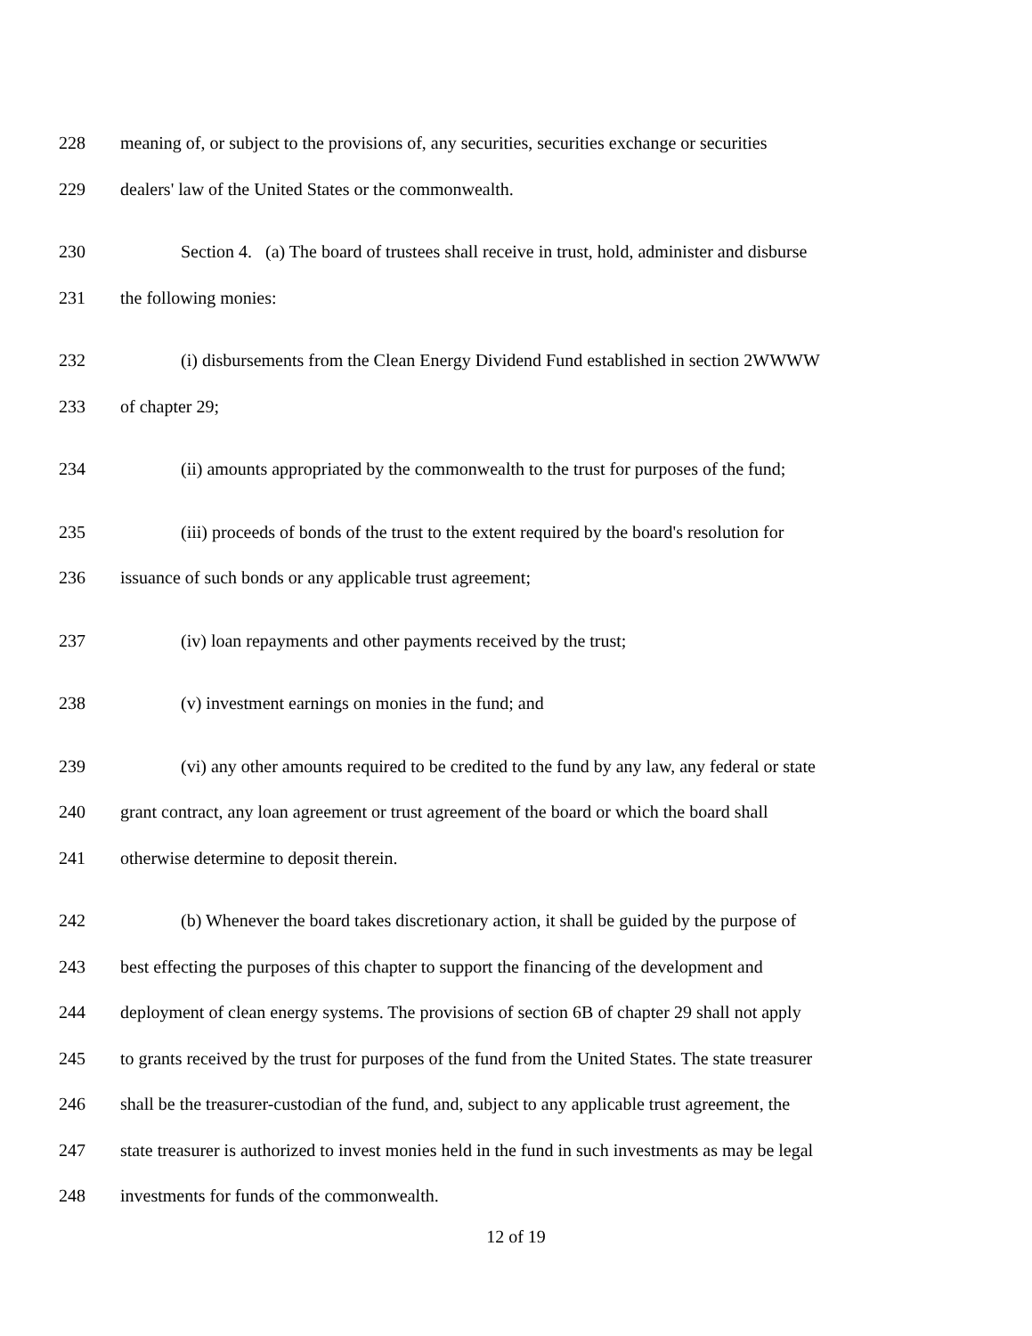228 meaning of, or subject to the provisions of, any securities, securities exchange or securities
229 dealers' law of the United States or the commonwealth.
230 Section 4. (a) The board of trustees shall receive in trust, hold, administer and disburse
231 the following monies:
232 (i) disbursements from the Clean Energy Dividend Fund established in section 2WWWW
233 of chapter 29;
234 (ii) amounts appropriated by the commonwealth to the trust for purposes of the fund;
235 (iii) proceeds of bonds of the trust to the extent required by the board's resolution for
236 issuance of such bonds or any applicable trust agreement;
237 (iv) loan repayments and other payments received by the trust;
238 (v) investment earnings on monies in the fund; and
239 (vi) any other amounts required to be credited to the fund by any law, any federal or state
240 grant contract, any loan agreement or trust agreement of the board or which the board shall
241 otherwise determine to deposit therein.
242 (b) Whenever the board takes discretionary action, it shall be guided by the purpose of
243 best effecting the purposes of this chapter to support the financing of the development and
244 deployment of clean energy systems. The provisions of section 6B of chapter 29 shall not apply
245 to grants received by the trust for purposes of the fund from the United States. The state treasurer
246 shall be the treasurer-custodian of the fund, and, subject to any applicable trust agreement, the
247 state treasurer is authorized to invest monies held in the fund in such investments as may be legal
248 investments for funds of the commonwealth.
12 of 19